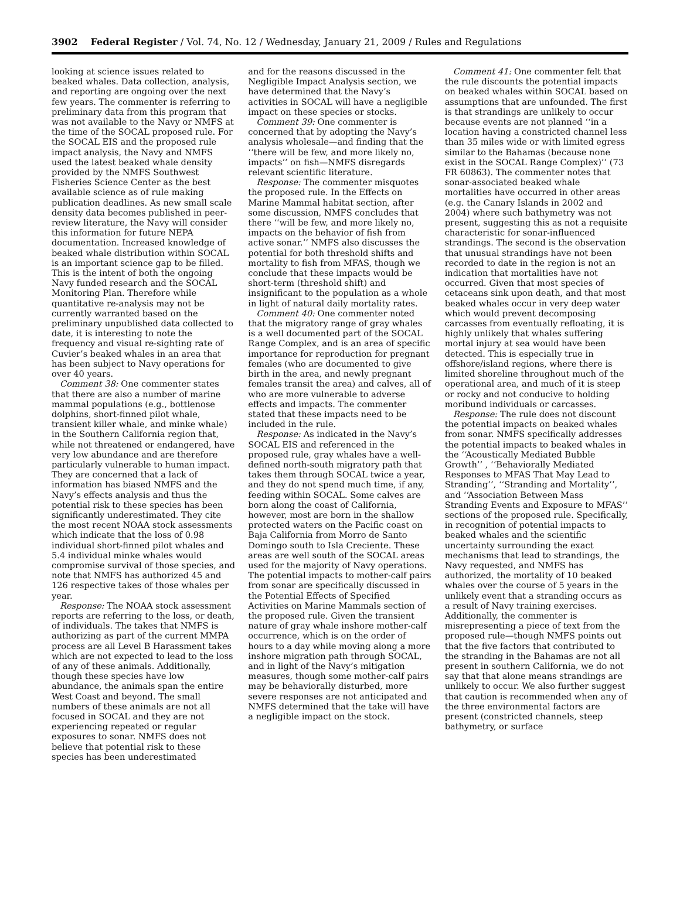3902 Federal Register / Vol. 74, No. 12 / Wednesday, January 21, 2009 / Rules and Regulations
looking at science issues related to beaked whales. Data collection, analysis, and reporting are ongoing over the next few years. The commenter is referring to preliminary data from this program that was not available to the Navy or NMFS at the time of the SOCAL proposed rule. For the SOCAL EIS and the proposed rule impact analysis, the Navy and NMFS used the latest beaked whale density provided by the NMFS Southwest Fisheries Science Center as the best available science as of rule making publication deadlines. As new small scale density data becomes published in peer-review literature, the Navy will consider this information for future NEPA documentation. Increased knowledge of beaked whale distribution within SOCAL is an important science gap to be filled. This is the intent of both the ongoing Navy funded research and the SOCAL Monitoring Plan. Therefore while quantitative re-analysis may not be currently warranted based on the preliminary unpublished data collected to date, it is interesting to note the frequency and visual re-sighting rate of Cuvier’s beaked whales in an area that has been subject to Navy operations for over 40 years.
Comment 38: One commenter states that there are also a number of marine mammal populations (e.g., bottlenose dolphins, short-finned pilot whale, transient killer whale, and minke whale) in the Southern California region that, while not threatened or endangered, have very low abundance and are therefore particularly vulnerable to human impact. They are concerned that a lack of information has biased NMFS and the Navy’s effects analysis and thus the potential risk to these species has been significantly underestimated. They cite the most recent NOAA stock assessments which indicate that the loss of 0.98 individual short-finned pilot whales and 5.4 individual minke whales would compromise survival of those species, and note that NMFS has authorized 45 and 126 respective takes of those whales per year.
Response: The NOAA stock assessment reports are referring to the loss, or death, of individuals. The takes that NMFS is authorizing as part of the current MMPA process are all Level B Harassment takes which are not expected to lead to the loss of any of these animals. Additionally, though these species have low abundance, the animals span the entire West Coast and beyond. The small numbers of these animals are not all focused in SOCAL and they are not experiencing repeated or regular exposures to sonar. NMFS does not believe that potential risk to these species has been underestimated
and for the reasons discussed in the Negligible Impact Analysis section, we have determined that the Navy’s activities in SOCAL will have a negligible impact on these species or stocks.
Comment 39: One commenter is concerned that by adopting the Navy’s analysis wholesale—and finding that the ‘‘there will be few, and more likely no, impacts’’ on fish—NMFS disregards relevant scientific literature.
Response: The commenter misquotes the proposed rule. In the Effects on Marine Mammal habitat section, after some discussion, NMFS concludes that there ‘‘will be few, and more likely no, impacts on the behavior of fish from active sonar.’’ NMFS also discusses the potential for both threshold shifts and mortality to fish from MFAS, though we conclude that these impacts would be short-term (threshold shift) and insignificant to the population as a whole in light of natural daily mortality rates.
Comment 40: One commenter noted that the migratory range of gray whales is a well documented part of the SOCAL Range Complex, and is an area of specific importance for reproduction for pregnant females (who are documented to give birth in the area, and newly pregnant females transit the area) and calves, all of who are more vulnerable to adverse effects and impacts. The commenter stated that these impacts need to be included in the rule.
Response: As indicated in the Navy’s SOCAL EIS and referenced in the proposed rule, gray whales have a well-defined north-south migratory path that takes them through SOCAL twice a year, and they do not spend much time, if any, feeding within SOCAL. Some calves are born along the coast of California, however, most are born in the shallow protected waters on the Pacific coast on Baja California from Morro de Santo Domingo south to Isla Creciente. These areas are well south of the SOCAL areas used for the majority of Navy operations. The potential impacts to mother-calf pairs from sonar are specifically discussed in the Potential Effects of Specified Activities on Marine Mammals section of the proposed rule. Given the transient nature of gray whale inshore mother-calf occurrence, which is on the order of hours to a day while moving along a more inshore migration path through SOCAL, and in light of the Navy’s mitigation measures, though some mother-calf pairs may be behaviorally disturbed, more severe responses are not anticipated and NMFS determined that the take will have a negligible impact on the stock.
Comment 41: One commenter felt that the rule discounts the potential impacts on beaked whales within SOCAL based on assumptions that are unfounded. The first is that strandings are unlikely to occur because events are not planned ‘‘in a location having a constricted channel less than 35 miles wide or with limited egress similar to the Bahamas (because none exist in the SOCAL Range Complex)’’ (73 FR 60863). The commenter notes that sonar-associated beaked whale mortalities have occurred in other areas (e.g. the Canary Islands in 2002 and 2004) where such bathymetry was not present, suggesting this as not a requisite characteristic for sonar-influenced strandings. The second is the observation that unusual strandings have not been recorded to date in the region is not an indication that mortalities have not occurred. Given that most species of cetaceans sink upon death, and that most beaked whales occur in very deep water which would prevent decomposing carcasses from eventually refloating, it is highly unlikely that whales suffering mortal injury at sea would have been detected. This is especially true in offshore/island regions, where there is limited shoreline throughout much of the operational area, and much of it is steep or rocky and not conducive to holding moribund individuals or carcasses.
Response: The rule does not discount the potential impacts on beaked whales from sonar. NMFS specifically addresses the potential impacts to beaked whales in the ‘‘Acoustically Mediated Bubble Growth’’ , ‘‘Behaviorally Mediated Responses to MFAS That May Lead to Stranding’’, ‘‘Stranding and Mortality’’, and ‘‘Association Between Mass Stranding Events and Exposure to MFAS’’ sections of the proposed rule. Specifically, in recognition of potential impacts to beaked whales and the scientific uncertainty surrounding the exact mechanisms that lead to strandings, the Navy requested, and NMFS has authorized, the mortality of 10 beaked whales over the course of 5 years in the unlikely event that a stranding occurs as a result of Navy training exercises. Additionally, the commenter is misrepresenting a piece of text from the proposed rule—though NMFS points out that the five factors that contributed to the stranding in the Bahamas are not all present in southern California, we do not say that that alone means strandings are unlikely to occur. We also further suggest that caution is recommended when any of the three environmental factors are present (constricted channels, steep bathymetry, or surface